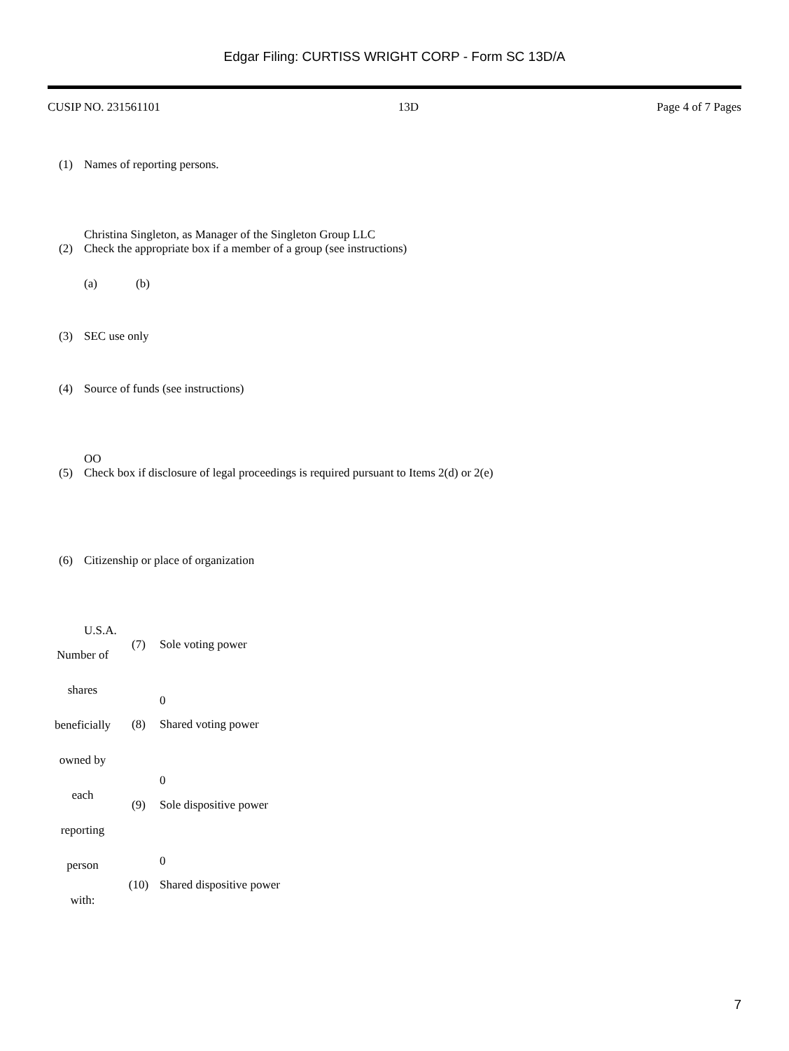Edgar Filing: CURTISS WRIGHT CORP - Form SC 13D/A
CUSIP NO. 231561101 13D Page 4 of 7 Pages
| (1) | Names of reporting persons. |
| | Christina Singleton, as Manager of the Singleton Group LLC |
| (2) | Check the appropriate box if a member of a group (see instructions) |
| | (a) (b) |
| (3) | SEC use only |
| (4) | Source of funds (see instructions) |
| | OO |
| (5) | Check box if disclosure of legal proceedings is required pursuant to Items 2(d) or 2(e) |
| (6) | Citizenship or place of organization |
| | U.S.A. |
| Number of shares beneficially owned by each reporting person with: | (7) | Sole voting power 0 |
| | (8) | Shared voting power 0 |
| | (9) | Sole dispositive power 0 |
| | (10) | Shared dispositive power |
7